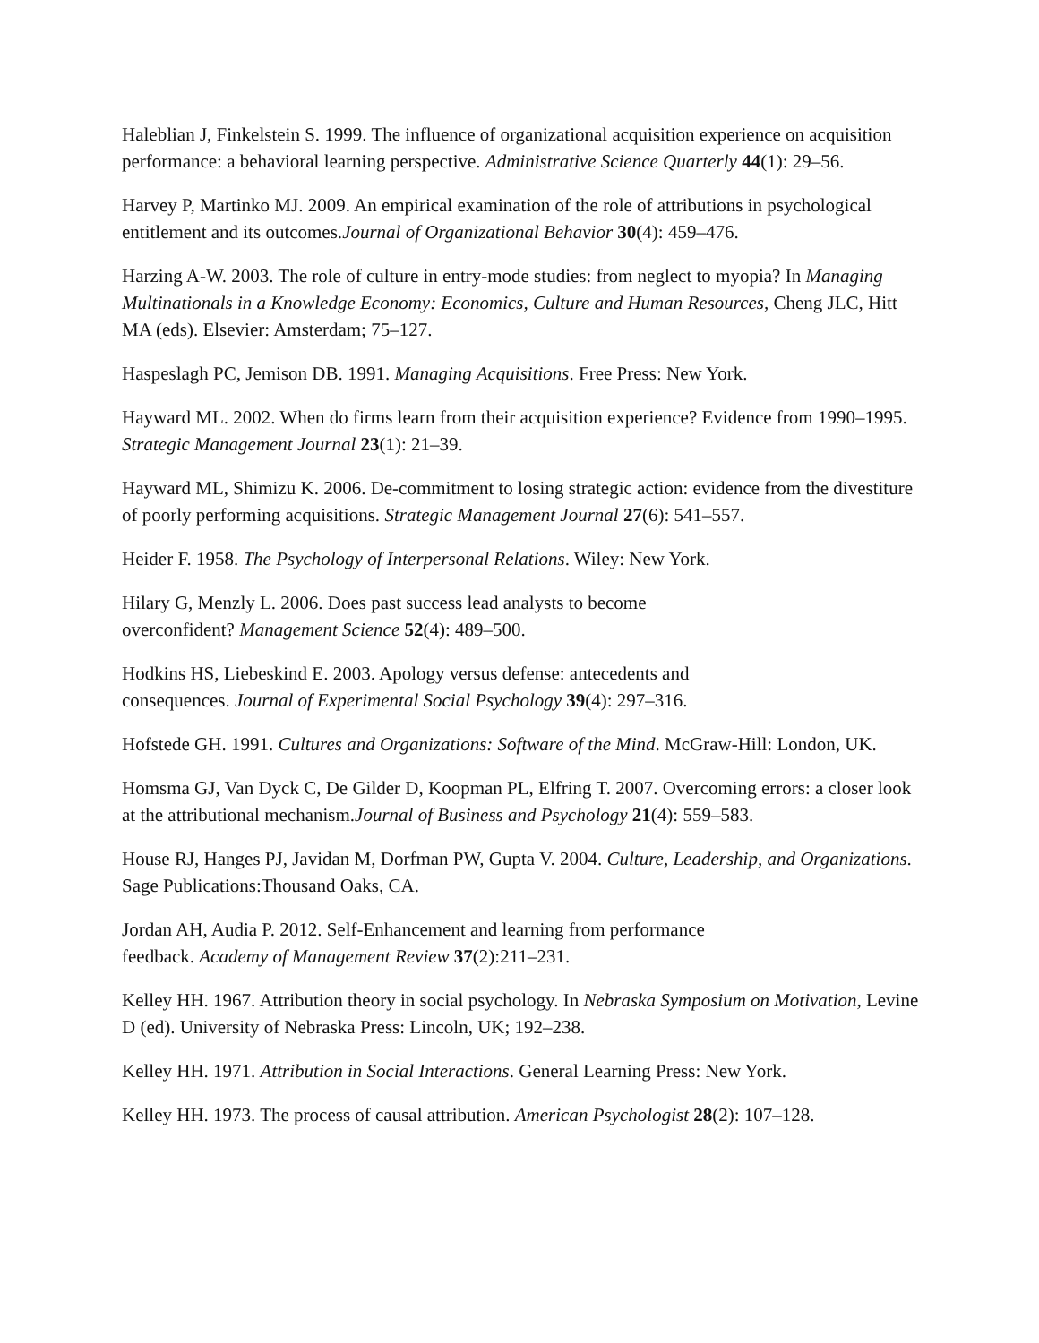Haleblian J, Finkelstein S. 1999. The influence of organizational acquisition experience on acquisition performance: a behavioral learning perspective. Administrative Science Quarterly 44(1): 29–56.
Harvey P, Martinko MJ. 2009. An empirical examination of the role of attributions in psychological entitlement and its outcomes.Journal of Organizational Behavior 30(4): 459–476.
Harzing A-W. 2003. The role of culture in entry-mode studies: from neglect to myopia? In Managing Multinationals in a Knowledge Economy: Economics, Culture and Human Resources, Cheng JLC, Hitt MA (eds). Elsevier: Amsterdam; 75–127.
Haspeslagh PC, Jemison DB. 1991. Managing Acquisitions. Free Press: New York.
Hayward ML. 2002. When do firms learn from their acquisition experience? Evidence from 1990–1995. Strategic Management Journal 23(1): 21–39.
Hayward ML, Shimizu K. 2006. De-commitment to losing strategic action: evidence from the divestiture of poorly performing acquisitions. Strategic Management Journal 27(6): 541–557.
Heider F. 1958. The Psychology of Interpersonal Relations. Wiley: New York.
Hilary G, Menzly L. 2006. Does past success lead analysts to become
overconfident? Management Science 52(4): 489–500.
Hodkins HS, Liebeskind E. 2003. Apology versus defense: antecedents and
consequences. Journal of Experimental Social Psychology 39(4): 297–316.
Hofstede GH. 1991. Cultures and Organizations: Software of the Mind. McGraw-Hill: London, UK.
Homsma GJ, Van Dyck C, De Gilder D, Koopman PL, Elfring T. 2007. Overcoming errors: a closer look at the attributional mechanism.Journal of Business and Psychology 21(4): 559–583.
House RJ, Hanges PJ, Javidan M, Dorfman PW, Gupta V. 2004. Culture, Leadership, and Organizations. Sage Publications:Thousand Oaks, CA.
Jordan AH, Audia P. 2012. Self-Enhancement and learning from performance
feedback. Academy of Management Review 37(2):211–231.
Kelley HH. 1967. Attribution theory in social psychology. In Nebraska Symposium on Motivation, Levine D (ed). University of Nebraska Press: Lincoln, UK; 192–238.
Kelley HH. 1971. Attribution in Social Interactions. General Learning Press: New York.
Kelley HH. 1973. The process of causal attribution. American Psychologist 28(2): 107–128.